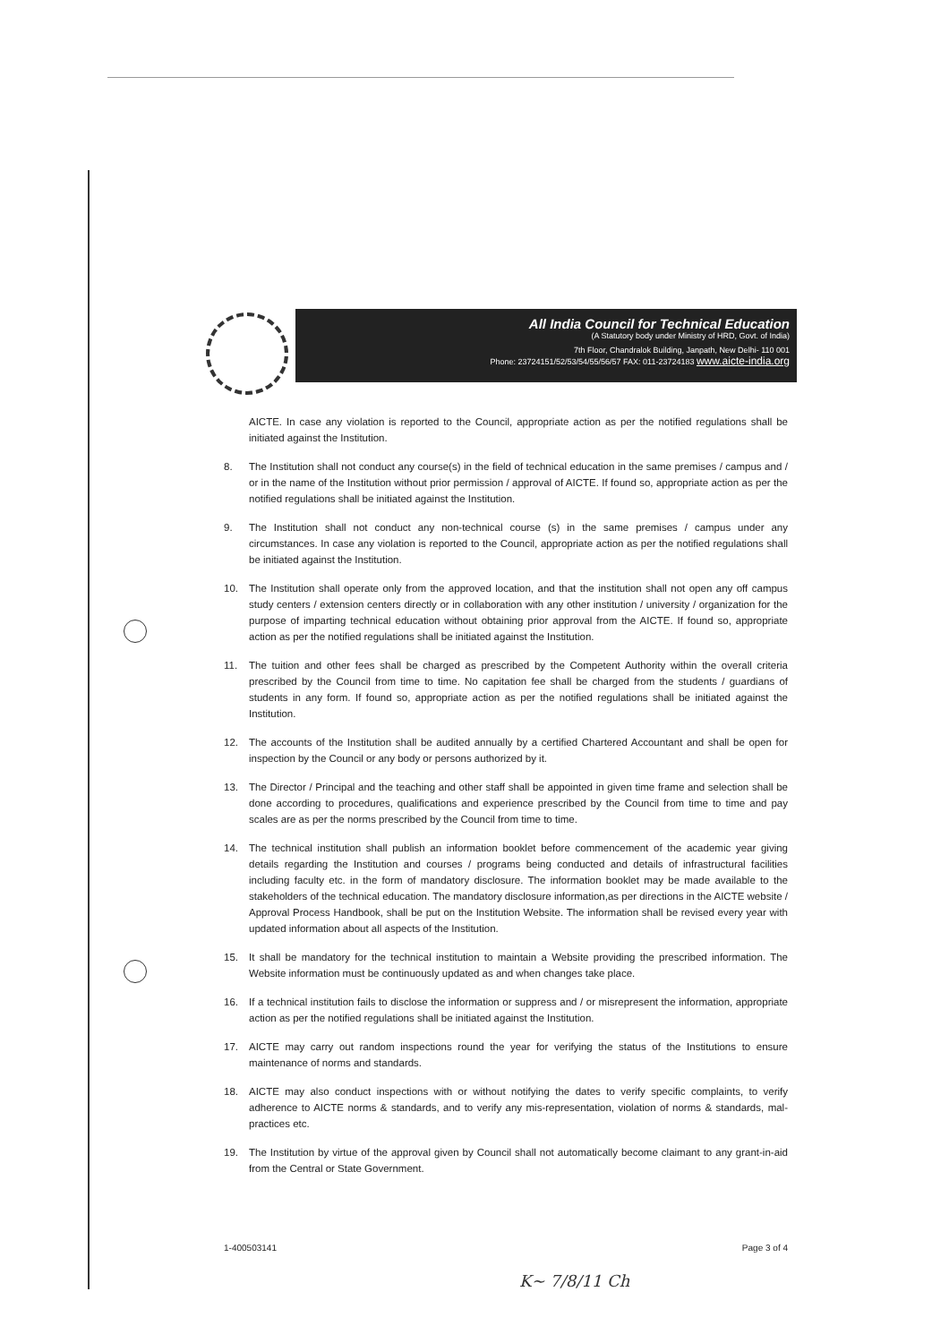All India Council for Technical Education
(A Statutory body under Ministry of HRD, Govt. of India)
7th Floor, Chandralok Building, Janpath, New Delhi- 110 001
Phone: 23724151/52/53/54/55/56/57 FAX: 011-23724183 www.aicte-india.org
AICTE. In case any violation is reported to the Council, appropriate action as per the notified regulations shall be initiated against the Institution.
8. The Institution shall not conduct any course(s) in the field of technical education in the same premises / campus and / or in the name of the Institution without prior permission / approval of AICTE. If found so, appropriate action as per the notified regulations shall be initiated against the Institution.
9. The Institution shall not conduct any non-technical course (s) in the same premises / campus under any circumstances. In case any violation is reported to the Council, appropriate action as per the notified regulations shall be initiated against the Institution.
10. The Institution shall operate only from the approved location, and that the institution shall not open any off campus study centers / extension centers directly or in collaboration with any other institution / university / organization for the purpose of imparting technical education without obtaining prior approval from the AICTE. If found so, appropriate action as per the notified regulations shall be initiated against the Institution.
11. The tuition and other fees shall be charged as prescribed by the Competent Authority within the overall criteria prescribed by the Council from time to time. No capitation fee shall be charged from the students / guardians of students in any form. If found so, appropriate action as per the notified regulations shall be initiated against the Institution.
12. The accounts of the Institution shall be audited annually by a certified Chartered Accountant and shall be open for inspection by the Council or any body or persons authorized by it.
13. The Director / Principal and the teaching and other staff shall be appointed in given time frame and selection shall be done according to procedures, qualifications and experience prescribed by the Council from time to time and pay scales are as per the norms prescribed by the Council from time to time.
14. The technical institution shall publish an information booklet before commencement of the academic year giving details regarding the Institution and courses / programs being conducted and details of infrastructural facilities including faculty etc. in the form of mandatory disclosure. The information booklet may be made available to the stakeholders of the technical education. The mandatory disclosure information,as per directions in the AICTE website / Approval Process Handbook, shall be put on the Institution Website. The information shall be revised every year with updated information about all aspects of the Institution.
15. It shall be mandatory for the technical institution to maintain a Website providing the prescribed information. The Website information must be continuously updated as and when changes take place.
16. If a technical institution fails to disclose the information or suppress and / or misrepresent the information, appropriate action as per the notified regulations shall be initiated against the Institution.
17. AICTE may carry out random inspections round the year for verifying the status of the Institutions to ensure maintenance of norms and standards.
18. AICTE may also conduct inspections with or without notifying the dates to verify specific complaints, to verify adherence to AICTE norms & standards, and to verify any mis-representation, violation of norms & standards, mal-practices etc.
19. The Institution by virtue of the approval given by Council shall not automatically become claimant to any grant-in-aid from the Central or State Government.
1-400503141 Page 3 of 4
K~ 7/8/11 Ch